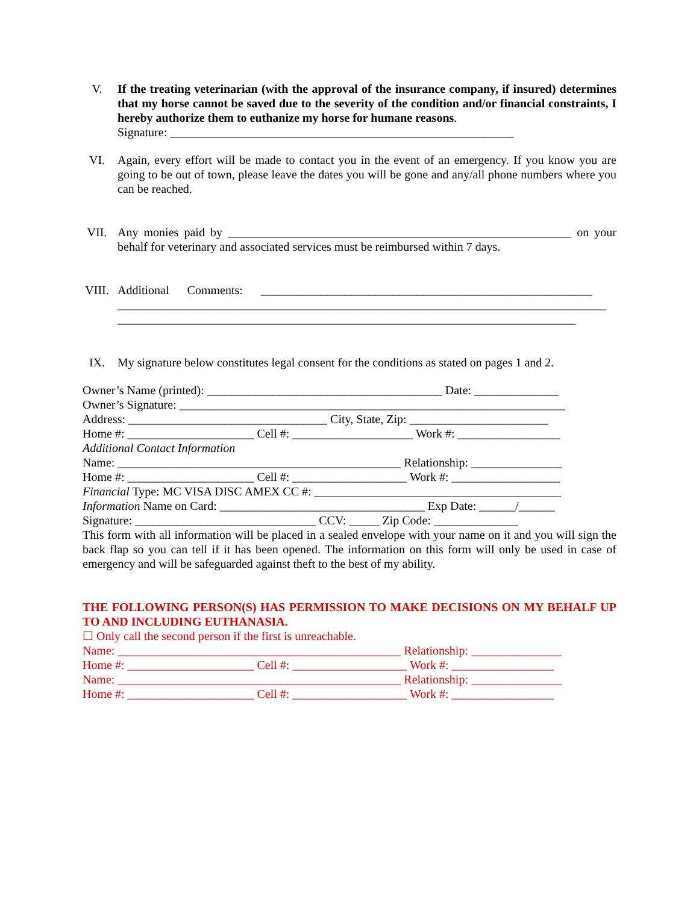V. If the treating veterinarian (with the approval of the insurance company, if insured) determines that my horse cannot be saved due to the severity of the condition and/or financial constraints, I hereby authorize them to euthanize my horse for humane reasons.
Signature: _________________________________________________________
VI. Again, every effort will be made to contact you in the event of an emergency. If you know you are going to be out of town, please leave the dates you will be gone and any/all phone numbers where you can be reached.
VII. Any monies paid by _________________________________________________________ on your behalf for veterinary and associated services must be reimbursed within 7 days.
VIII. Additional Comments: _______________________________________________________
_________________________________________________________________________________
____________________________________________________________________________
IX. My signature below constitutes legal consent for the conditions as stated on pages 1 and 2.
Owner’s Name (printed): _______________________________________ Date: ______________
Owner’s Signature: ________________________________________________________________
Address: _________________________________ City, State, Zip: _______________________
Home #: _____________________ Cell #: ____________________ Work #: _________________
Additional Contact Information
Name: _______________________________________________ Relationship: _______________
Home #: _____________________ Cell #: ___________________ Work #: __________________
Financial Type: MC VISA DISC AMEX CC #: _________________________________________
Information Name on Card: __________________________________ Exp Date: ______/______
Signature: ______________________________ CCV: _____ Zip Code: ______________
This form with all information will be placed in a sealed envelope with your name on it and you will sign the back flap so you can tell if it has been opened. The information on this form will only be used in case of emergency and will be safeguarded against theft to the best of my ability.
THE FOLLOWING PERSON(S) HAS PERMISSION TO MAKE DECISIONS ON MY BEHALF UP TO AND INCLUDING EUTHANASIA.
☐ Only call the second person if the first is unreachable.
Name: _______________________________________________ Relationship: _______________
Home #: _____________________ Cell #: ___________________ Work #: _________________
Name: _______________________________________________ Relationship: _______________
Home #: _____________________ Cell #: ___________________ Work #: _________________